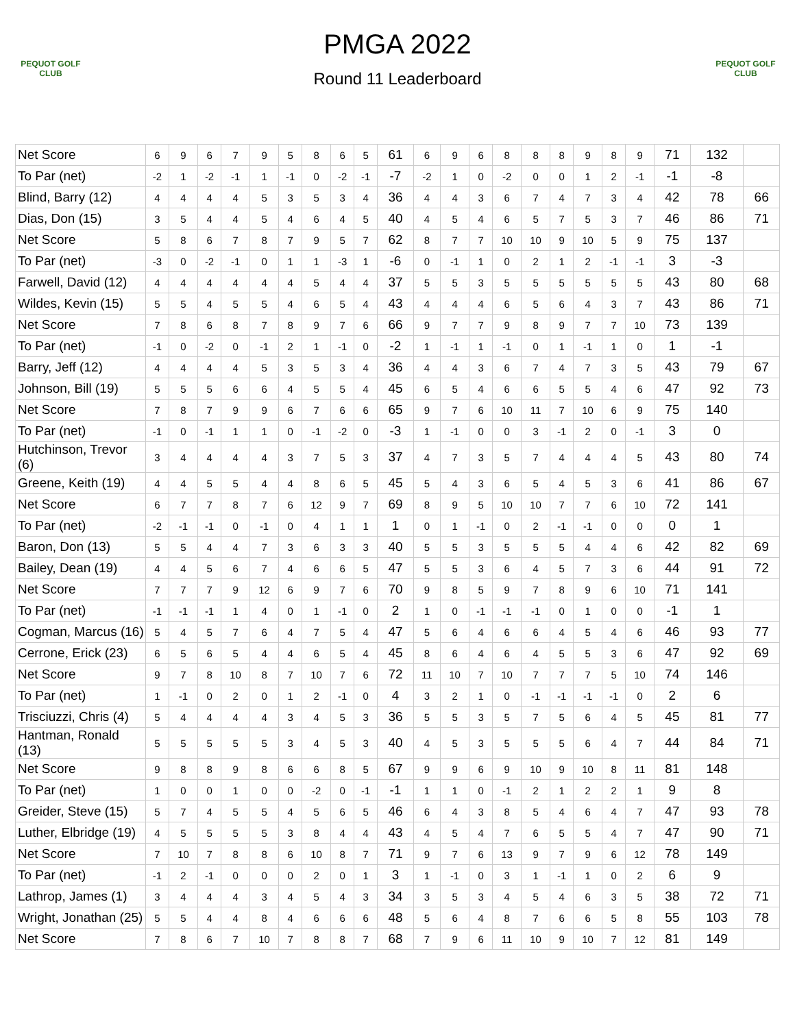PEQUOT GOLF CLUB
PMGA 2022
Round 11 Leaderboard
PEQUOT GOLF CLUB
| Net Score | 6 | 9 | 6 | 7 | 9 | 5 | 8 | 6 | 5 | 61 | 6 | 9 | 6 | 8 | 8 | 8 | 9 | 8 | 9 | 71 | 132 | |
| To Par (net) | -2 | 1 | -2 | -1 | 1 | -1 | 0 | -2 | -1 | -7 | -2 | 1 | 0 | -2 | 0 | 0 | 1 | 2 | -1 | -1 | -8 | |
| Blind, Barry (12) | 4 | 4 | 4 | 4 | 5 | 3 | 5 | 3 | 4 | 36 | 4 | 4 | 3 | 6 | 7 | 4 | 7 | 3 | 4 | 42 | 78 | 66 |
| Dias, Don (15) | 3 | 5 | 4 | 4 | 5 | 4 | 6 | 4 | 5 | 40 | 4 | 5 | 4 | 6 | 5 | 7 | 5 | 3 | 7 | 46 | 86 | 71 |
| Net Score | 5 | 8 | 6 | 7 | 8 | 7 | 9 | 5 | 7 | 62 | 8 | 7 | 7 | 10 | 10 | 9 | 10 | 5 | 9 | 75 | 137 | |
| To Par (net) | -3 | 0 | -2 | -1 | 0 | 1 | 1 | -3 | 1 | -6 | 0 | -1 | 1 | 0 | 2 | 1 | 2 | -1 | -1 | 3 | -3 | |
| Farwell, David (12) | 4 | 4 | 4 | 4 | 4 | 4 | 5 | 4 | 4 | 37 | 5 | 5 | 3 | 5 | 5 | 5 | 5 | 5 | 5 | 43 | 80 | 68 |
| Wildes, Kevin (15) | 5 | 5 | 4 | 5 | 5 | 4 | 6 | 5 | 4 | 43 | 4 | 4 | 4 | 6 | 5 | 6 | 4 | 3 | 7 | 43 | 86 | 71 |
| Net Score | 7 | 8 | 6 | 8 | 7 | 8 | 9 | 7 | 6 | 66 | 9 | 7 | 7 | 9 | 8 | 9 | 7 | 7 | 10 | 73 | 139 | |
| To Par (net) | -1 | 0 | -2 | 0 | -1 | 2 | 1 | -1 | 0 | -2 | 1 | -1 | 1 | -1 | 0 | 1 | -1 | 1 | 0 | 1 | -1 | |
| Barry, Jeff (12) | 4 | 4 | 4 | 4 | 5 | 3 | 5 | 3 | 4 | 36 | 4 | 4 | 3 | 6 | 7 | 4 | 7 | 3 | 5 | 43 | 79 | 67 |
| Johnson, Bill (19) | 5 | 5 | 5 | 6 | 6 | 4 | 5 | 5 | 4 | 45 | 6 | 5 | 4 | 6 | 6 | 5 | 5 | 4 | 6 | 47 | 92 | 73 |
| Net Score | 7 | 8 | 7 | 9 | 9 | 6 | 7 | 6 | 6 | 65 | 9 | 7 | 6 | 10 | 11 | 7 | 10 | 6 | 9 | 75 | 140 | |
| To Par (net) | -1 | 0 | -1 | 1 | 1 | 0 | -1 | -2 | 0 | -3 | 1 | -1 | 0 | 0 | 3 | -1 | 2 | 0 | -1 | 3 | 0 | |
| Hutchinson, Trevor (6) | 3 | 4 | 4 | 4 | 4 | 3 | 7 | 5 | 3 | 37 | 4 | 7 | 3 | 5 | 7 | 4 | 4 | 4 | 5 | 43 | 80 | 74 |
| Greene, Keith (19) | 4 | 4 | 5 | 5 | 4 | 4 | 8 | 6 | 5 | 45 | 5 | 4 | 3 | 6 | 5 | 4 | 5 | 3 | 6 | 41 | 86 | 67 |
| Net Score | 6 | 7 | 7 | 8 | 7 | 6 | 12 | 9 | 7 | 69 | 8 | 9 | 5 | 10 | 10 | 7 | 7 | 6 | 10 | 72 | 141 | |
| To Par (net) | -2 | -1 | -1 | 0 | -1 | 0 | 4 | 1 | 1 | 1 | 0 | 1 | -1 | 0 | 2 | -1 | -1 | 0 | 0 | 0 | 1 | |
| Baron, Don (13) | 5 | 5 | 4 | 4 | 7 | 3 | 6 | 3 | 3 | 40 | 5 | 5 | 3 | 5 | 5 | 5 | 4 | 4 | 6 | 42 | 82 | 69 |
| Bailey, Dean (19) | 4 | 4 | 5 | 6 | 7 | 4 | 6 | 6 | 5 | 47 | 5 | 5 | 3 | 6 | 4 | 5 | 7 | 3 | 6 | 44 | 91 | 72 |
| Net Score | 7 | 7 | 7 | 9 | 12 | 6 | 9 | 7 | 6 | 70 | 9 | 8 | 5 | 9 | 7 | 8 | 9 | 6 | 10 | 71 | 141 | |
| To Par (net) | -1 | -1 | -1 | 1 | 4 | 0 | 1 | -1 | 0 | 2 | 1 | 0 | -1 | -1 | -1 | 0 | 1 | 0 | 0 | -1 | 1 | |
| Cogman, Marcus (16) | 5 | 4 | 5 | 7 | 6 | 4 | 7 | 5 | 4 | 47 | 5 | 6 | 4 | 6 | 6 | 4 | 5 | 4 | 6 | 46 | 93 | 77 |
| Cerrone, Erick (23) | 6 | 5 | 6 | 5 | 4 | 4 | 6 | 5 | 4 | 45 | 8 | 6 | 4 | 6 | 4 | 5 | 5 | 3 | 6 | 47 | 92 | 69 |
| Net Score | 9 | 7 | 8 | 10 | 8 | 7 | 10 | 7 | 6 | 72 | 11 | 10 | 7 | 10 | 7 | 7 | 7 | 5 | 10 | 74 | 146 | |
| To Par (net) | 1 | -1 | 0 | 2 | 0 | 1 | 2 | -1 | 0 | 4 | 3 | 2 | 1 | 0 | -1 | -1 | -1 | -1 | 0 | 2 | 6 | |
| Trisciuzzi, Chris (4) | 5 | 4 | 4 | 4 | 4 | 3 | 4 | 5 | 3 | 36 | 5 | 5 | 3 | 5 | 7 | 5 | 6 | 4 | 5 | 45 | 81 | 77 |
| Hantman, Ronald (13) | 5 | 5 | 5 | 5 | 5 | 3 | 4 | 5 | 3 | 40 | 4 | 5 | 3 | 5 | 5 | 5 | 6 | 4 | 7 | 44 | 84 | 71 |
| Net Score | 9 | 8 | 8 | 9 | 8 | 6 | 6 | 8 | 5 | 67 | 9 | 9 | 6 | 9 | 10 | 9 | 10 | 8 | 11 | 81 | 148 | |
| To Par (net) | 1 | 0 | 0 | 1 | 0 | 0 | -2 | 0 | -1 | -1 | 1 | 1 | 0 | -1 | 2 | 1 | 2 | 2 | 1 | 9 | 8 | |
| Greider, Steve (15) | 5 | 7 | 4 | 5 | 5 | 4 | 5 | 6 | 5 | 46 | 6 | 4 | 3 | 8 | 5 | 4 | 6 | 4 | 7 | 47 | 93 | 78 |
| Luther, Elbridge (19) | 4 | 5 | 5 | 5 | 5 | 3 | 8 | 4 | 4 | 43 | 4 | 5 | 4 | 7 | 6 | 5 | 5 | 4 | 7 | 47 | 90 | 71 |
| Net Score | 7 | 10 | 7 | 8 | 8 | 6 | 10 | 8 | 7 | 71 | 9 | 7 | 6 | 13 | 9 | 7 | 9 | 6 | 12 | 78 | 149 | |
| To Par (net) | -1 | 2 | -1 | 0 | 0 | 0 | 2 | 0 | 1 | 3 | 1 | -1 | 0 | 3 | 1 | -1 | 1 | 0 | 2 | 6 | 9 | |
| Lathrop, James (1) | 3 | 4 | 4 | 4 | 3 | 4 | 5 | 4 | 3 | 34 | 3 | 5 | 3 | 4 | 5 | 4 | 6 | 3 | 5 | 38 | 72 | 71 |
| Wright, Jonathan (25) | 5 | 5 | 4 | 4 | 8 | 4 | 6 | 6 | 6 | 48 | 5 | 6 | 4 | 8 | 7 | 6 | 6 | 5 | 8 | 55 | 103 | 78 |
| Net Score | 7 | 8 | 6 | 7 | 10 | 7 | 8 | 8 | 7 | 68 | 7 | 9 | 6 | 11 | 10 | 9 | 10 | 7 | 12 | 81 | 149 | |